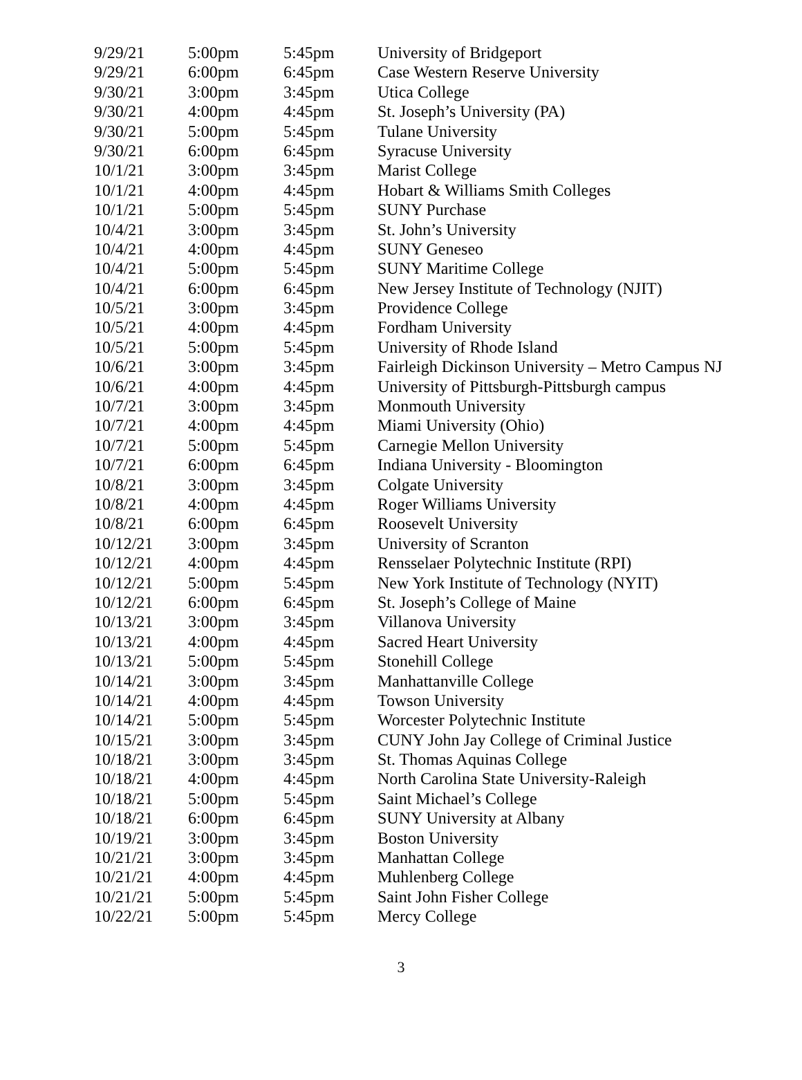| 9/29/21 | 5:00pm | 5:45pm | University of Bridgeport |
| 9/29/21 | 6:00pm | 6:45pm | Case Western Reserve University |
| 9/30/21 | 3:00pm | 3:45pm | Utica College |
| 9/30/21 | 4:00pm | 4:45pm | St. Joseph’s University (PA) |
| 9/30/21 | 5:00pm | 5:45pm | Tulane University |
| 9/30/21 | 6:00pm | 6:45pm | Syracuse University |
| 10/1/21 | 3:00pm | 3:45pm | Marist College |
| 10/1/21 | 4:00pm | 4:45pm | Hobart & Williams Smith Colleges |
| 10/1/21 | 5:00pm | 5:45pm | SUNY Purchase |
| 10/4/21 | 3:00pm | 3:45pm | St. John’s University |
| 10/4/21 | 4:00pm | 4:45pm | SUNY Geneseo |
| 10/4/21 | 5:00pm | 5:45pm | SUNY Maritime College |
| 10/4/21 | 6:00pm | 6:45pm | New Jersey Institute of Technology (NJIT) |
| 10/5/21 | 3:00pm | 3:45pm | Providence College |
| 10/5/21 | 4:00pm | 4:45pm | Fordham University |
| 10/5/21 | 5:00pm | 5:45pm | University of Rhode Island |
| 10/6/21 | 3:00pm | 3:45pm | Fairleigh Dickinson University – Metro Campus NJ |
| 10/6/21 | 4:00pm | 4:45pm | University of Pittsburgh-Pittsburgh campus |
| 10/7/21 | 3:00pm | 3:45pm | Monmouth University |
| 10/7/21 | 4:00pm | 4:45pm | Miami University (Ohio) |
| 10/7/21 | 5:00pm | 5:45pm | Carnegie Mellon University |
| 10/7/21 | 6:00pm | 6:45pm | Indiana University - Bloomington |
| 10/8/21 | 3:00pm | 3:45pm | Colgate University |
| 10/8/21 | 4:00pm | 4:45pm | Roger Williams University |
| 10/8/21 | 6:00pm | 6:45pm | Roosevelt University |
| 10/12/21 | 3:00pm | 3:45pm | University of Scranton |
| 10/12/21 | 4:00pm | 4:45pm | Rensselaer Polytechnic Institute (RPI) |
| 10/12/21 | 5:00pm | 5:45pm | New York Institute of Technology (NYIT) |
| 10/12/21 | 6:00pm | 6:45pm | St. Joseph’s College of Maine |
| 10/13/21 | 3:00pm | 3:45pm | Villanova University |
| 10/13/21 | 4:00pm | 4:45pm | Sacred Heart University |
| 10/13/21 | 5:00pm | 5:45pm | Stonehill College |
| 10/14/21 | 3:00pm | 3:45pm | Manhattanville College |
| 10/14/21 | 4:00pm | 4:45pm | Towson University |
| 10/14/21 | 5:00pm | 5:45pm | Worcester Polytechnic Institute |
| 10/15/21 | 3:00pm | 3:45pm | CUNY John Jay College of Criminal Justice |
| 10/18/21 | 3:00pm | 3:45pm | St. Thomas Aquinas College |
| 10/18/21 | 4:00pm | 4:45pm | North Carolina State University-Raleigh |
| 10/18/21 | 5:00pm | 5:45pm | Saint Michael’s College |
| 10/18/21 | 6:00pm | 6:45pm | SUNY University at Albany |
| 10/19/21 | 3:00pm | 3:45pm | Boston University |
| 10/21/21 | 3:00pm | 3:45pm | Manhattan College |
| 10/21/21 | 4:00pm | 4:45pm | Muhlenberg College |
| 10/21/21 | 5:00pm | 5:45pm | Saint John Fisher College |
| 10/22/21 | 5:00pm | 5:45pm | Mercy College |
3